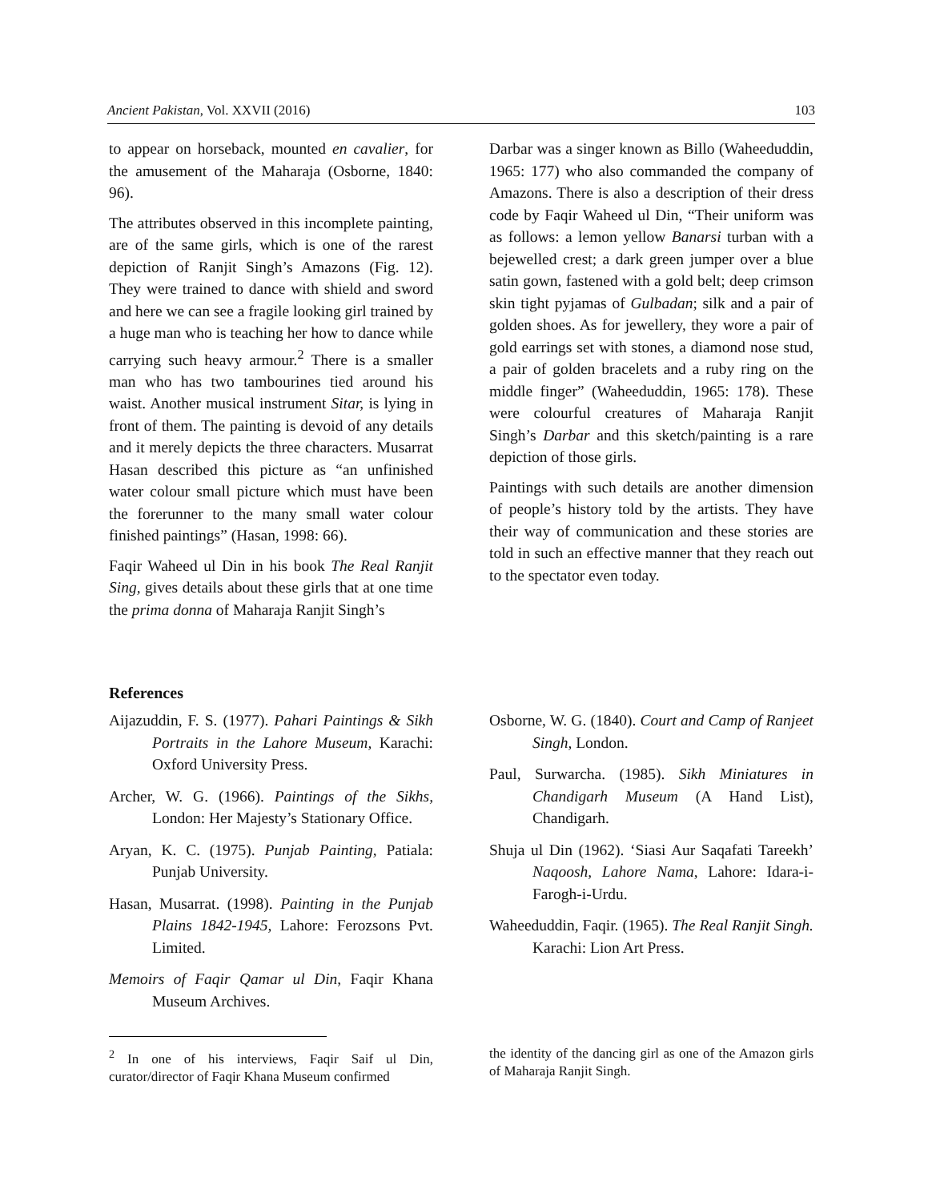Ancient Pakistan, Vol. XXVII (2016) 103
to appear on horseback, mounted en cavalier, for the amusement of the Maharaja (Osborne, 1840: 96).
The attributes observed in this incomplete painting, are of the same girls, which is one of the rarest depiction of Ranjit Singh’s Amazons (Fig. 12). They were trained to dance with shield and sword and here we can see a fragile looking girl trained by a huge man who is teaching her how to dance while carrying such heavy armour.<sup>2</sup> There is a smaller man who has two tambourines tied around his waist. Another musical instrument Sitar, is lying in front of them. The painting is devoid of any details and it merely depicts the three characters. Musarrat Hasan described this picture as “an unfinished water colour small picture which must have been the forerunner to the many small water colour finished paintings” (Hasan, 1998: 66).
Faqir Waheed ul Din in his book The Real Ranjit Sing, gives details about these girls that at one time the prima donna of Maharaja Ranjit Singh’s
Darbar was a singer known as Billo (Waheeduddin, 1965: 177) who also commanded the company of Amazons. There is also a description of their dress code by Faqir Waheed ul Din, “Their uniform was as follows: a lemon yellow Banarsi turban with a bejewelled crest; a dark green jumper over a blue satin gown, fastened with a gold belt; deep crimson skin tight pyjamas of Gulbadan; silk and a pair of golden shoes. As for jewellery, they wore a pair of gold earrings set with stones, a diamond nose stud, a pair of golden bracelets and a ruby ring on the middle finger” (Waheeduddin, 1965: 178). These were colourful creatures of Maharaja Ranjit Singh’s Darbar and this sketch/painting is a rare depiction of those girls.
Paintings with such details are another dimension of people’s history told by the artists. They have their way of communication and these stories are told in such an effective manner that they reach out to the spectator even today.
References
Aijazuddin, F. S. (1977). Pahari Paintings & Sikh Portraits in the Lahore Museum, Karachi: Oxford University Press.
Archer, W. G. (1966). Paintings of the Sikhs, London: Her Majesty’s Stationary Office.
Aryan, K. C. (1975). Punjab Painting, Patiala: Punjab University.
Hasan, Musarrat. (1998). Painting in the Punjab Plains 1842-1945, Lahore: Ferozsons Pvt. Limited.
Memoirs of Faqir Qamar ul Din, Faqir Khana Museum Archives.
Osborne, W. G. (1840). Court and Camp of Ranjeet Singh, London.
Paul, Surwarcha. (1985). Sikh Miniatures in Chandigarh Museum (A Hand List), Chandigarh.
Shuja ul Din (1962). ‘Siasi Aur Saqafati Tareekh’ Naqoosh, Lahore Nama, Lahore: Idara-i-Farogh-i-Urdu.
Waheeduddin, Faqir. (1965). The Real Ranjit Singh. Karachi: Lion Art Press.
<sup>2</sup> In one of his interviews, Faqir Saif ul Din, curator/director of Faqir Khana Museum confirmed
the identity of the dancing girl as one of the Amazon girls of Maharaja Ranjit Singh.